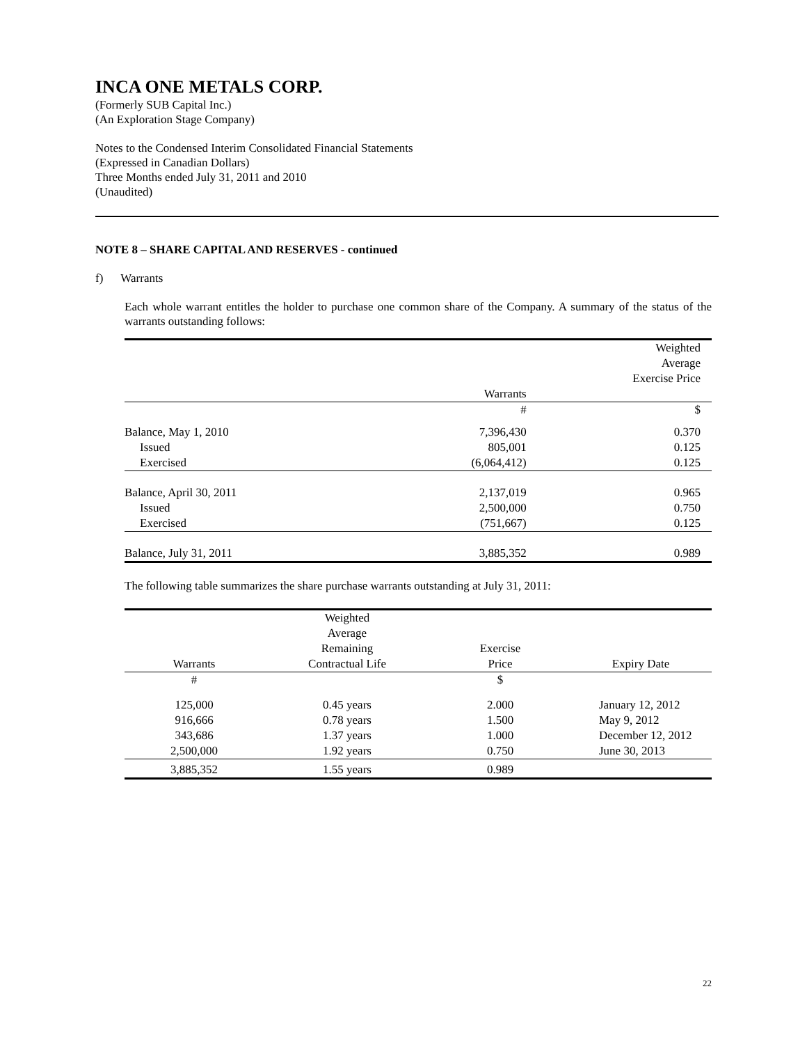INCA ONE METALS CORP.
(Formerly SUB Capital Inc.)
(An Exploration Stage Company)
Notes to the Condensed Interim Consolidated Financial Statements
(Expressed in Canadian Dollars)
Three Months ended July 31, 2011 and 2010
(Unaudited)
NOTE 8 – SHARE CAPITAL AND RESERVES - continued
f) Warrants
Each whole warrant entitles the holder to purchase one common share of the Company. A summary of the status of the warrants outstanding follows:
| | | Weighted Average Exercise Price |
| --- | --- | --- |
| | Warrants | |
| | # | $ |
| Balance, May 1, 2010 | 7,396,430 | 0.370 |
| Issued | 805,001 | 0.125 |
| Exercised | (6,064,412) | 0.125 |
| Balance, April 30, 2011 | 2,137,019 | 0.965 |
| Issued | 2,500,000 | 0.750 |
| Exercised | (751,667) | 0.125 |
| Balance, July 31, 2011 | 3,885,352 | 0.989 |
The following table summarizes the share purchase warrants outstanding at July 31, 2011:
| Warrants | Weighted Average Remaining Contractual Life | Exercise Price | Expiry Date |
| --- | --- | --- | --- |
| # | | $ | |
| 125,000 | 0.45 years | 2.000 | January 12, 2012 |
| 916,666 | 0.78 years | 1.500 | May 9, 2012 |
| 343,686 | 1.37 years | 1.000 | December 12, 2012 |
| 2,500,000 | 1.92 years | 0.750 | June 30, 2013 |
| 3,885,352 | 1.55 years | 0.989 | |
22